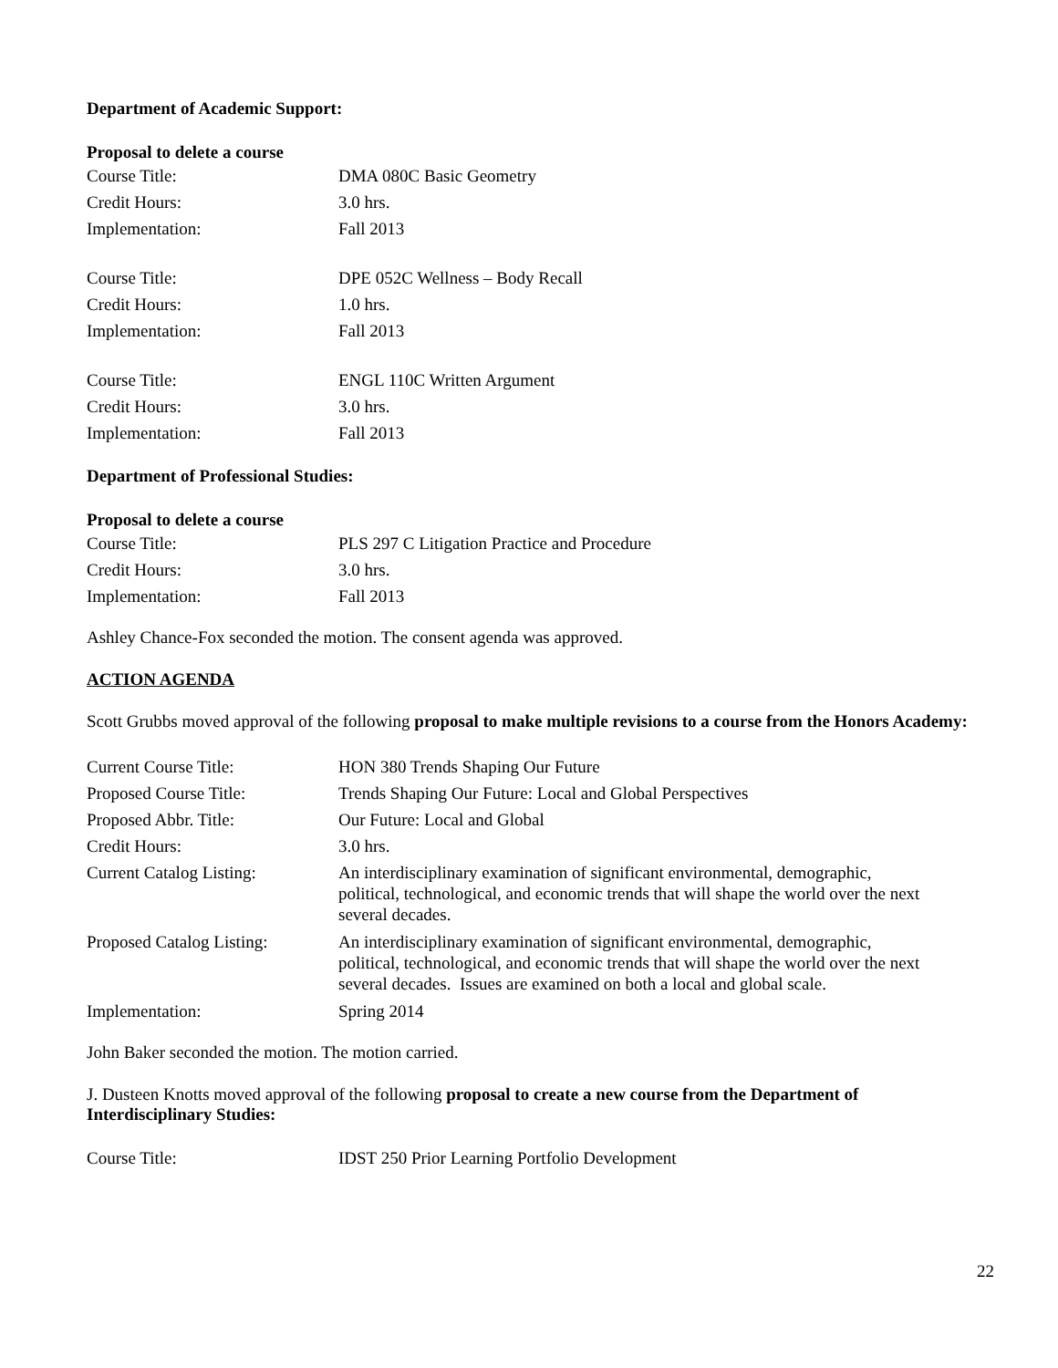Department of Academic Support:
Proposal to delete a course
| Course Title: | DMA 080C Basic Geometry |
| Credit Hours: | 3.0 hrs. |
| Implementation: | Fall 2013 |
| Course Title: | DPE 052C Wellness – Body Recall |
| Credit Hours: | 1.0 hrs. |
| Implementation: | Fall 2013 |
| Course Title: | ENGL 110C Written Argument |
| Credit Hours: | 3.0 hrs. |
| Implementation: | Fall 2013 |
Department of Professional Studies:
Proposal to delete a course
| Course Title: | PLS 297 C Litigation Practice and Procedure |
| Credit Hours: | 3.0 hrs. |
| Implementation: | Fall 2013 |
Ashley Chance-Fox seconded the motion. The consent agenda was approved.
ACTION AGENDA
Scott Grubbs moved approval of the following proposal to make multiple revisions to a course from the Honors Academy:
| Current Course Title: | HON 380 Trends Shaping Our Future |
| Proposed Course Title: | Trends Shaping Our Future: Local and Global Perspectives |
| Proposed Abbr. Title: | Our Future: Local and Global |
| Credit Hours: | 3.0 hrs. |
| Current Catalog Listing: | An interdisciplinary examination of significant environmental, demographic, political, technological, and economic trends that will shape the world over the next several decades. |
| Proposed Catalog Listing: | An interdisciplinary examination of significant environmental, demographic, political, technological, and economic trends that will shape the world over the next several decades. Issues are examined on both a local and global scale. |
| Implementation: | Spring 2014 |
John Baker seconded the motion. The motion carried.
J. Dusteen Knotts moved approval of the following proposal to create a new course from the Department of Interdisciplinary Studies:
| Course Title: | IDST 250 Prior Learning Portfolio Development |
22